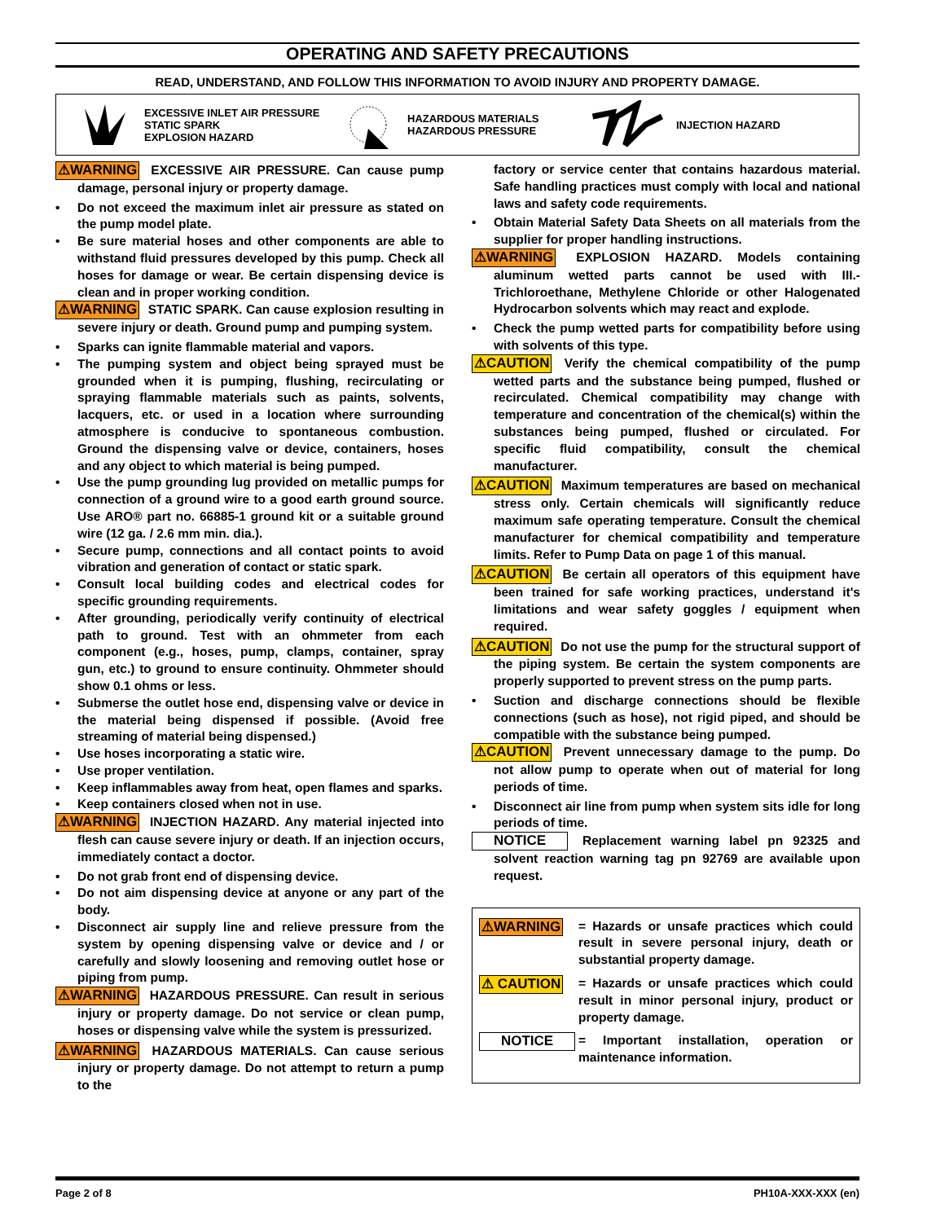OPERATING AND SAFETY PRECAUTIONS
READ, UNDERSTAND, AND FOLLOW THIS INFORMATION TO AVOID INJURY AND PROPERTY DAMAGE.
EXCESSIVE INLET AIR PRESSURE
STATIC SPARK
EXPLOSION HAZARD
HAZARDOUS MATERIALS
HAZARDOUS PRESSURE
INJECTION HAZARD
⚠WARNING EXCESSIVE AIR PRESSURE. Can cause pump damage, personal injury or property damage.
• Do not exceed the maximum inlet air pressure as stated on the pump model plate.
• Be sure material hoses and other components are able to withstand fluid pressures developed by this pump. Check all hoses for damage or wear. Be certain dispensing device is clean and in proper working condition.
⚠WARNING STATIC SPARK. Can cause explosion resulting in severe injury or death. Ground pump and pumping system.
• Sparks can ignite flammable material and vapors.
• The pumping system and object being sprayed must be grounded when it is pumping, flushing, recirculating or spraying flammable materials such as paints, solvents, lacquers, etc. or used in a location where surrounding atmosphere is conducive to spontaneous combustion. Ground the dispensing valve or device, containers, hoses and any object to which material is being pumped.
• Use the pump grounding lug provided on metallic pumps for connection of a ground wire to a good earth ground source. Use ARO® part no. 66885-1 ground kit or a suitable ground wire (12 ga. / 2.6 mm min. dia.).
• Secure pump, connections and all contact points to avoid vibration and generation of contact or static spark.
• Consult local building codes and electrical codes for specific grounding requirements.
• After grounding, periodically verify continuity of electrical path to ground. Test with an ohmmeter from each component (e.g., hoses, pump, clamps, container, spray gun, etc.) to ground to ensure continuity. Ohmmeter should show 0.1 ohms or less.
• Submerse the outlet hose end, dispensing valve or device in the material being dispensed if possible. (Avoid free streaming of material being dispensed.)
• Use hoses incorporating a static wire.
• Use proper ventilation.
• Keep inflammables away from heat, open flames and sparks.
• Keep containers closed when not in use.
⚠WARNING INJECTION HAZARD. Any material injected into flesh can cause severe injury or death. If an injection occurs, immediately contact a doctor.
• Do not grab front end of dispensing device.
• Do not aim dispensing device at anyone or any part of the body.
• Disconnect air supply line and relieve pressure from the system by opening dispensing valve or device and / or carefully and slowly loosening and removing outlet hose or piping from pump.
⚠WARNING HAZARDOUS PRESSURE. Can result in serious injury or property damage. Do not service or clean pump, hoses or dispensing valve while the system is pressurized.
⚠WARNING HAZARDOUS MATERIALS. Can cause serious injury or property damage. Do not attempt to return a pump to the
factory or service center that contains hazardous material. Safe handling practices must comply with local and national laws and safety code requirements.
• Obtain Material Safety Data Sheets on all materials from the supplier for proper handling instructions.
⚠WARNING EXPLOSION HAZARD. Models containing aluminum wetted parts cannot be used with III.-Trichloroethane, Methylene Chloride or other Halogenated Hydrocarbon solvents which may react and explode.
• Check the pump wetted parts for compatibility before using with solvents of this type.
⚠CAUTION Verify the chemical compatibility of the pump wetted parts and the substance being pumped, flushed or recirculated. Chemical compatibility may change with temperature and concentration of the chemical(s) within the substances being pumped, flushed or circulated. For specific fluid compatibility, consult the chemical manufacturer.
⚠CAUTION Maximum temperatures are based on mechanical stress only. Certain chemicals will significantly reduce maximum safe operating temperature. Consult the chemical manufacturer for chemical compatibility and temperature limits. Refer to Pump Data on page 1 of this manual.
⚠CAUTION Be certain all operators of this equipment have been trained for safe working practices, understand it's limitations and wear safety goggles / equipment when required.
⚠CAUTION Do not use the pump for the structural support of the piping system. Be certain the system components are properly supported to prevent stress on the pump parts.
• Suction and discharge connections should be flexible connections (such as hose), not rigid piped, and should be compatible with the substance being pumped.
⚠CAUTION Prevent unnecessary damage to the pump. Do not allow pump to operate when out of material for long periods of time.
• Disconnect air line from pump when system sits idle for long periods of time.
NOTICE Replacement warning label pn 92325 and solvent reaction warning tag pn 92769 are available upon request.
⚠WARNING = Hazards or unsafe practices which could result in severe personal injury, death or substantial property damage.
⚠ CAUTION = Hazards or unsafe practices which could result in minor personal injury, product or property damage.
NOTICE = Important installation, operation or maintenance information.
Page 2 of 8 PH10A-XXX-XXX (en)